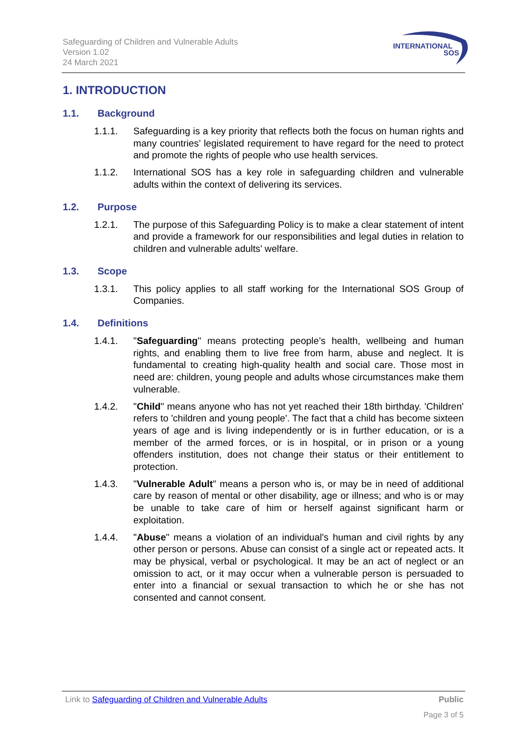Safeguarding of Children and Vulnerable Adults
Version 1.02
24 March 2021
INTERNATIONAL
SOS
1. INTRODUCTION
1.1. Background
1.1.1. Safeguarding is a key priority that reflects both the focus on human rights and many countries’ legislated requirement to have regard for the need to protect and promote the rights of people who use health services.
1.1.2. International SOS has a key role in safeguarding children and vulnerable adults within the context of delivering its services.
1.2. Purpose
1.2.1. The purpose of this Safeguarding Policy is to make a clear statement of intent and provide a framework for our responsibilities and legal duties in relation to children and vulnerable adults’ welfare.
1.3. Scope
1.3.1. This policy applies to all staff working for the International SOS Group of Companies.
1.4. Definitions
1.4.1. "Safeguarding" means protecting people’s health, wellbeing and human rights, and enabling them to live free from harm, abuse and neglect. It is fundamental to creating high-quality health and social care. Those most in need are: children, young people and adults whose circumstances make them vulnerable.
1.4.2. "Child" means anyone who has not yet reached their 18th birthday. 'Children' refers to 'children and young people'. The fact that a child has become sixteen years of age and is living independently or is in further education, or is a member of the armed forces, or is in hospital, or in prison or a young offenders institution, does not change their status or their entitlement to protection.
1.4.3. "Vulnerable Adult" means a person who is, or may be in need of additional care by reason of mental or other disability, age or illness; and who is or may be unable to take care of him or herself against significant harm or exploitation.
1.4.4. "Abuse" means a violation of an individual's human and civil rights by any other person or persons. Abuse can consist of a single act or repeated acts. It may be physical, verbal or psychological. It may be an act of neglect or an omission to act, or it may occur when a vulnerable person is persuaded to enter into a financial or sexual transaction to which he or she has not consented and cannot consent.
Link to Safeguarding of Children and Vulnerable Adults
Public
Page 3 of 5